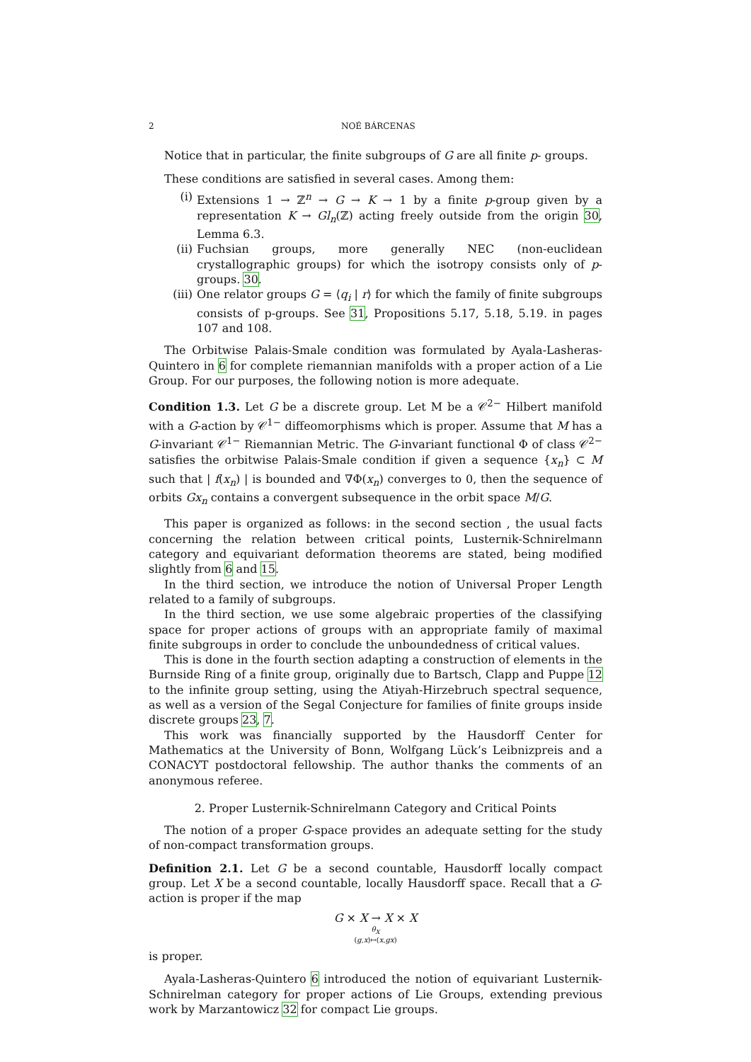2 NOÉ BÁRCENAS
Notice that in particular, the finite subgroups of G are all finite p- groups.
These conditions are satisfied in several cases. Among them:
(i) Extensions 1 → ℤ<sup>n</sup> → G → K → 1 by a finite p-group given by a representation K → Gl<sub>n</sub>(ℤ) acting freely outside from the origin 30, Lemma 6.3.
(ii) Fuchsian groups, more generally NEC (non-euclidean crystallographic groups) for which the isotropy consists only of p-groups. 30.
(iii) One relator groups G = ⟨q<sub>i</sub> | r⟩ for which the family of finite subgroups consists of p-groups. See 31, Propositions 5.17, 5.18, 5.19. in pages 107 and 108.
The Orbitwise Palais-Smale condition was formulated by Ayala-Lasheras-Quintero in 6 for complete riemannian manifolds with a proper action of a Lie Group. For our purposes, the following notion is more adequate.
Condition 1.3. Let G be a discrete group. Let M be a 𝒞<sup>2−</sup> Hilbert manifold with a G-action by 𝒞<sup>1−</sup> diffeomorphisms which is proper. Assume that M has a G-invariant 𝒞<sup>1−</sup> Riemannian Metric. The G-invariant functional Φ of class 𝒞<sup>2−</sup> satisfies the orbitwise Palais-Smale condition if given a sequence {x<sub>n</sub>} ⊂ M such that | f(x<sub>n</sub>) | is bounded and ∇Φ(x<sub>n</sub>) converges to 0, then the sequence of orbits Gx<sub>n</sub> contains a convergent subsequence in the orbit space M/G.
This paper is organized as follows: in the second section , the usual facts concerning the relation between critical points, Lusternik-Schnirelmann category and equivariant deformation theorems are stated, being modified slightly from 6 and 15.
In the third section, we introduce the notion of Universal Proper Length related to a family of subgroups.
In the third section, we use some algebraic properties of the classifying space for proper actions of groups with an appropriate family of maximal finite subgroups in order to conclude the unboundedness of critical values.
This is done in the fourth section adapting a construction of elements in the Burnside Ring of a finite group, originally due to Bartsch, Clapp and Puppe 12 to the infinite group setting, using the Atiyah-Hirzebruch spectral sequence, as well as a version of the Segal Conjecture for families of finite groups inside discrete groups 23, 7.
This work was financially supported by the Hausdorff Center for Mathematics at the University of Bonn, Wolfgang Lück’s Leibnizpreis and a CONACYT postdoctoral fellowship. The author thanks the comments of an anonymous referee.
2. Proper Lusternik-Schnirelmann Category and Critical Points
The notion of a proper G-space provides an adequate setting for the study of non-compact transformation groups.
Definition 2.1. Let G be a second countable, Hausdorff locally compact group. Let X be a second countable, locally Hausdorff space. Recall that a G-action is proper if the map
G × X → X × X
θ<sub>X</sub>
(g,x)↦(x,gx)
is proper.
Ayala-Lasheras-Quintero 6 introduced the notion of equivariant Lusternik-Schnirelman category for proper actions of Lie Groups, extending previous work by Marzantowicz 32 for compact Lie groups.